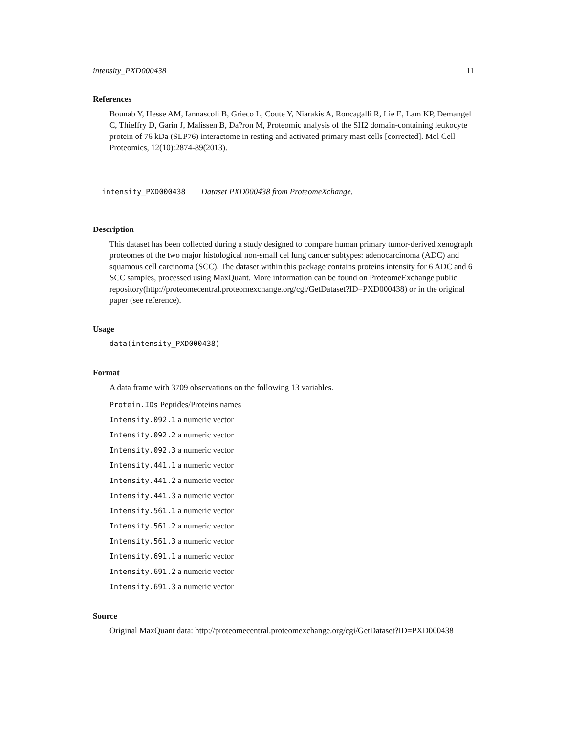intensity_PXD000438 11
References
Bounab Y, Hesse AM, Iannascoli B, Grieco L, Coute Y, Niarakis A, Roncagalli R, Lie E, Lam KP, Demangel C, Thieffry D, Garin J, Malissen B, Da?ron M, Proteomic analysis of the SH2 domain-containing leukocyte protein of 76 kDa (SLP76) interactome in resting and activated primary mast cells [corrected]. Mol Cell Proteomics, 12(10):2874-89(2013).
intensity_PXD000438 Dataset PXD000438 from ProteomeXchange.
Description
This dataset has been collected during a study designed to compare human primary tumor-derived xenograph proteomes of the two major histological non-small cel lung cancer subtypes: adenocarcinoma (ADC) and squamous cell carcinoma (SCC). The dataset within this package contains proteins intensity for 6 ADC and 6 SCC samples, processed using MaxQuant. More information can be found on ProteomeExchange public repository(http://proteomecentral.proteomexchange.org/cgi/GetDataset?ID=PXD000438) or in the original paper (see reference).
Usage
data(intensity_PXD000438)
Format
A data frame with 3709 observations on the following 13 variables.
Protein.IDs Peptides/Proteins names
Intensity.092.1 a numeric vector
Intensity.092.2 a numeric vector
Intensity.092.3 a numeric vector
Intensity.441.1 a numeric vector
Intensity.441.2 a numeric vector
Intensity.441.3 a numeric vector
Intensity.561.1 a numeric vector
Intensity.561.2 a numeric vector
Intensity.561.3 a numeric vector
Intensity.691.1 a numeric vector
Intensity.691.2 a numeric vector
Intensity.691.3 a numeric vector
Source
Original MaxQuant data: http://proteomecentral.proteomexchange.org/cgi/GetDataset?ID=PXD000438